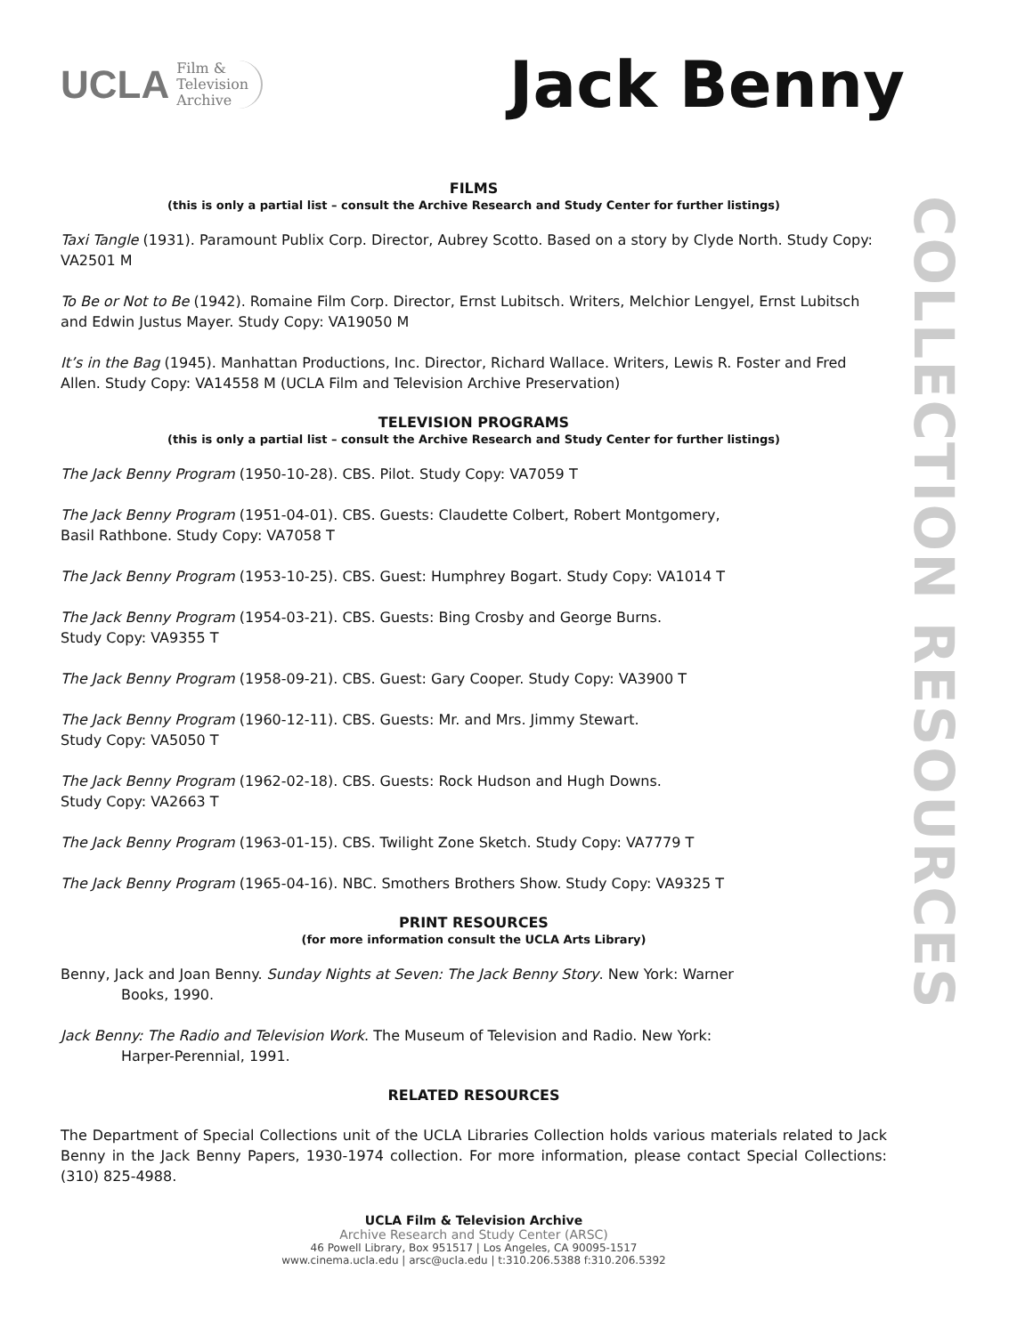COLLECTION RESOURCES
UCLA Film &
Television
Archive
Jack Benny
FILMS
(this is only a partial list – consult the Archive Research and Study Center for further listings)
Taxi Tangle (1931). Paramount Publix Corp. Director, Aubrey Scotto. Based on a story by Clyde North. Study Copy: VA2501 M
To Be or Not to Be (1942). Romaine Film Corp. Director, Ernst Lubitsch. Writers, Melchior Lengyel, Ernst Lubitsch and Edwin Justus Mayer. Study Copy: VA19050 M
It’s in the Bag (1945). Manhattan Productions, Inc. Director, Richard Wallace. Writers, Lewis R. Foster and Fred Allen. Study Copy: VA14558 M (UCLA Film and Television Archive Preservation)
TELEVISION PROGRAMS
(this is only a partial list – consult the Archive Research and Study Center for further listings)
The Jack Benny Program (1950-10-28). CBS. Pilot. Study Copy: VA7059 T
The Jack Benny Program (1951-04-01). CBS. Guests: Claudette Colbert, Robert Montgomery,
Basil Rathbone. Study Copy: VA7058 T
The Jack Benny Program (1953-10-25). CBS. Guest: Humphrey Bogart. Study Copy: VA1014 T
The Jack Benny Program (1954-03-21). CBS. Guests: Bing Crosby and George Burns.
Study Copy: VA9355 T
The Jack Benny Program (1958-09-21). CBS. Guest: Gary Cooper. Study Copy: VA3900 T
The Jack Benny Program (1960-12-11). CBS. Guests: Mr. and Mrs. Jimmy Stewart.
Study Copy: VA5050 T
The Jack Benny Program (1962-02-18). CBS. Guests: Rock Hudson and Hugh Downs.
Study Copy: VA2663 T
The Jack Benny Program (1963-01-15). CBS. Twilight Zone Sketch. Study Copy: VA7779 T
The Jack Benny Program (1965-04-16). NBC. Smothers Brothers Show. Study Copy: VA9325 T
PRINT RESOURCES
(for more information consult the UCLA Arts Library)
Benny, Jack and Joan Benny. Sunday Nights at Seven: The Jack Benny Story. New York: Warner
Books, 1990.
Jack Benny: The Radio and Television Work. The Museum of Television and Radio. New York:
Harper-Perennial, 1991.
RELATED RESOURCES
The Department of Special Collections unit of the UCLA Libraries Collection holds various materials related to Jack Benny in the Jack Benny Papers, 1930-1974 collection. For more information, please contact Special Collections: (310) 825-4988.
UCLA Film & Television Archive
Archive Research and Study Center (ARSC)
46 Powell Library, Box 951517 | Los Angeles, CA 90095-1517
www.cinema.ucla.edu | arsc@ucla.edu | t:310.206.5388 f:310.206.5392